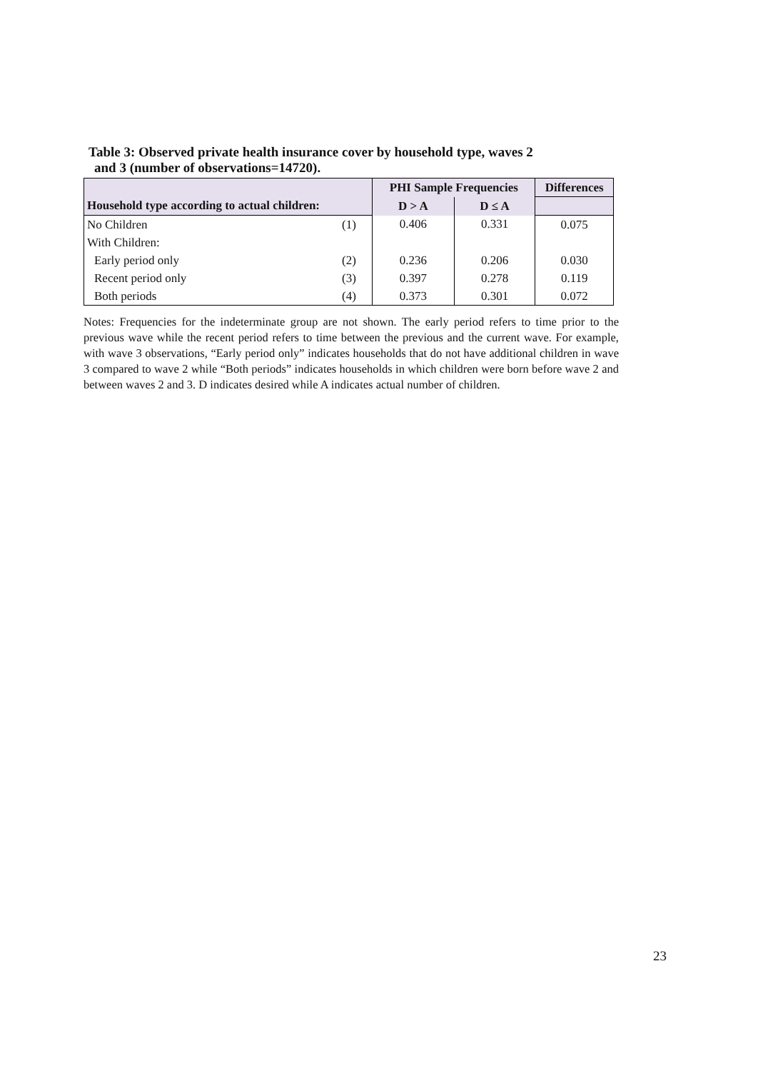Table 3: Observed private health insurance cover by household type, waves 2
and 3 (number of observations=14720).
| | | PHI Sample Frequencies | | Differences |
| --- | --- | --- | --- | --- |
| Household type according to actual children: | | D > A | D ≤ A | |
| No Children | (1) | 0.406 | 0.331 | 0.075 |
| With Children: | | | | |
| Early period only | (2) | 0.236 | 0.206 | 0.030 |
| Recent period only | (3) | 0.397 | 0.278 | 0.119 |
| Both periods | (4) | 0.373 | 0.301 | 0.072 |
Notes: Frequencies for the indeterminate group are not shown. The early period refers to time prior to the previous wave while the recent period refers to time between the previous and the current wave. For example, with wave 3 observations, “Early period only” indicates households that do not have additional children in wave 3 compared to wave 2 while “Both periods” indicates households in which children were born before wave 2 and between waves 2 and 3. D indicates desired while A indicates actual number of children.
23